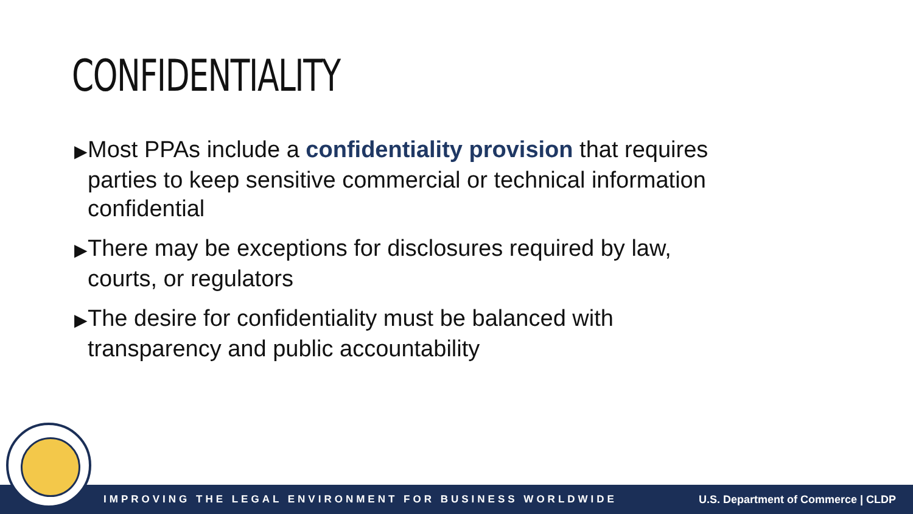CONFIDENTIALITY
▶Most PPAs include a confidentiality provision that requires parties to keep sensitive commercial or technical information confidential
▶There may be exceptions for disclosures required by law, courts, or regulators
▶The desire for confidentiality must be balanced with transparency and public accountability
IMPROVING THE LEGAL ENVIRONMENT FOR BUSINESS WORLDWIDE U.S. Department of Commerce | CLDP